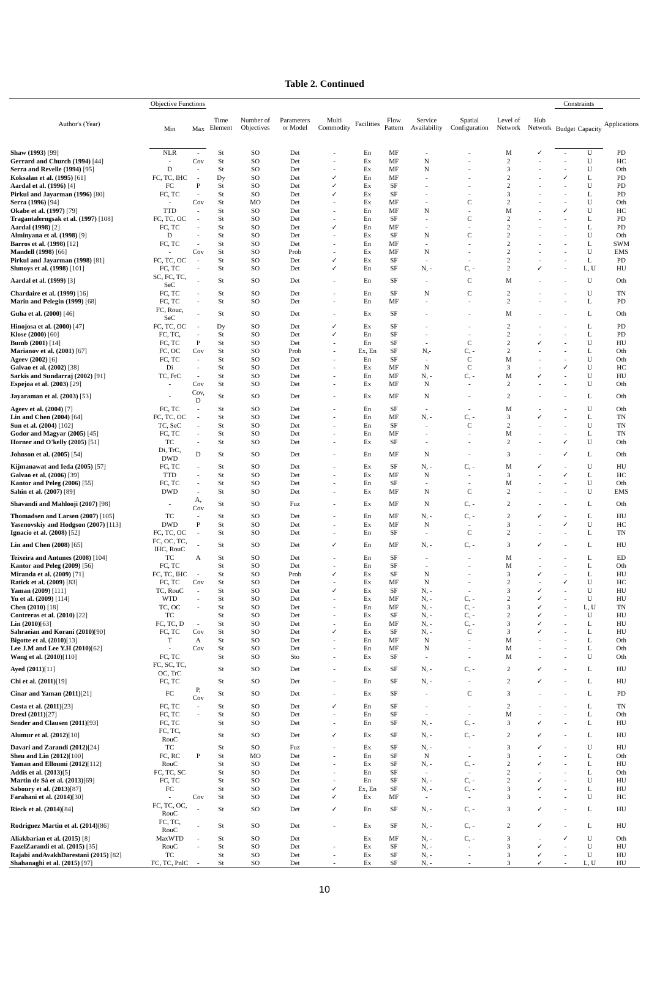Table 2. Continued
| Author's (Year) | Objective Functions | | Time Element | Number of Objectives | Parameters or Model | Multi Commodity | Facilities | Flow Pattern | Service Availability | Spatial Configuration | Level of Network | Hub Network | Constraints | | Applications |
| --- | --- | --- | --- | --- | --- | --- | --- | --- | --- | --- | --- | --- | --- | --- | --- |
| | Min | Max | | | | | | | | | | | Budget | Capacity | |
| Shaw (1993) [99] | NLR | - | St | SO | Det | - | En | MF | - | - | M | ✓ | - | U | PD |
| Gerrard and Church (1994) [44] | - | Cov | St | SO | Det | - | Ex | MF | N | - | 2 | - | - | U | HC |
| Serra and Revelle (1994) [95] | D | - | St | SO | Det | - | Ex | MF | N | - | 3 | - | - | U | Oth |
| Koksalan et al. (1995) [61] | FC, TC, IHC | - | Dy | SO | Det | ✓ | En | MF | - | - | 2 | - | ✓ | L | PD |
| Aardal et al. (1996) [4] | FC | P | St | SO | Det | ✓ | Ex | SF | - | - | 2 | - | - | U | PD |
| Pirkul and Jayarman (1996) [80] | FC, TC | - | St | SO | Det | ✓ | Ex | SF | - | - | 3 | - | - | L | PD |
| Serra (1996) [94] | - | Cov | St | MO | Det | - | Ex | MF | - | C | 2 | - | - | U | Oth |
| Okabe et al. (1997) [79] | TTD | - | St | SO | Det | - | En | MF | N | - | M | - | ✓ | U | HC |
| Tragantalerngsak et al. (1997) [108] | FC, TC, OC | - | St | SO | Det | - | En | SF | - | C | 2 | - | - | L | PD |
| Aardal (1998) [2] | FC, TC | - | St | SO | Det | ✓ | En | MF | - | - | 2 | - | - | L | PD |
| Alminyana et al. (1998) [9] | D | - | St | SO | Det | - | Ex | SF | N | C | 2 | - | - | U | Oth |
| Barros et al. (1998) [12] | FC, TC | - | St | SO | Det | - | En | MF | - | - | 2 | - | - | L | SWM |
| Mandell (1998) [66] | - | Cov | St | SO | Prob | - | Ex | MF | N | - | 2 | - | - | U | EMS |
| Pirkul and Jayarman (1998) [81] | FC, TC, OC | - | St | SO | Det | ✓ | Ex | SF | - | - | 2 | - | - | L | PD |
| Shmoys et al. (1998) [101] | FC, TC | - | St | SO | Det | ✓ | En | SF | N, - | C, - | 2 | ✓ | - | L, U | HU |
| Aardal et al. (1999) [3] | SC, FC, TC, SeC | - | St | SO | Det | - | En | SF | - | C | M | - | - | U | Oth |
| Chardaire et al. (1999) [16] | FC, TC | - | St | SO | Det | - | En | SF | N | C | 2 | - | - | U | TN |
| Marin and Pelegin (1999) [68] | FC, TC | - | St | SO | Det | - | En | MF | - | - | 2 | - | - | L | PD |
| Guha et al. (2000) [46] | FC, Rouc, SeC | - | St | SO | Det | - | Ex | SF | - | - | M | - | - | L | Oth |
| Hinojosa et al. (2000) [47] | FC, TC, OC | - | Dy | SO | Det | ✓ | Ex | SF | - | - | 2 | - | - | L | PD |
| Klose (2000) [60] | FC, TC, | - | St | SO | Det | ✓ | En | SF | - | - | 2 | - | - | L | PD |
| Bumb (2001) [14] | FC, TC | P | St | SO | Det | - | En | SF | - | C | 2 | ✓ | - | U | HU |
| Marianov et al. (2001) [67] | FC, OC | Cov | St | SO | Prob | - | Ex, En | SF | N,- | C, - | 2 | - | - | L | Oth |
| Ageev (2002) [6] | FC, TC | - | St | SO | Det | - | En | SF | - | C | M | - | - | U | Oth |
| Galvao et al. (2002) [38] | Di | - | St | SO | Det | - | Ex | MF | N | C | 3 | - | ✓ | U | HC |
| Sarkis and Sundarraj (2002) [91] | TC, FrC | - | St | SO | Det | - | En | MF | N, - | C, - | M | ✓ | - | U | HU |
| Espejoa et al. (2003) [29] | - | Cov | St | SO | Det | - | Ex | MF | N | - | 2 | - | - | U | Oth |
| Jayaraman et al. (2003) [53] | - | Cov, D | St | SO | Det | - | Ex | MF | N | - | 2 | - | - | L | Oth |
| Ageev et al. (2004) [7] | FC, TC | - | St | SO | Det | - | En | SF | - | - | M | - | - | U | Oth |
| Lin and Chen (2004) [64] | FC, TC, OC | - | St | SO | Det | - | En | MF | N, - | C, - | 3 | ✓ | - | L | TN |
| Sun et al. (2004) [102] | TC, SeC | - | St | SO | Det | - | En | SF | - | C | 2 | - | - | U | TN |
| Godor and Magyar (2005) [45] | FC, TC | - | St | SO | Det | - | En | MF | - | - | M | - | - | L | TN |
| Horner and O'kelly (2005) [51] | TC | - | St | SO | Det | - | Ex | SF | - | - | 2 | - | ✓ | U | Oth |
| Johnson et al. (2005) [54] | Di, TrC, DWD | D | St | SO | Det | - | En | MF | N | - | 3 | - | ✓ | L | Oth |
| Kijmanawat and Ieda (2005) [57] | FC, TC | - | St | SO | Det | - | Ex | SF | N, - | C, - | M | ✓ | - | U | HU |
| Galvao et al. (2006) [39] | TTD | - | St | SO | Det | - | Ex | MF | N | - | 3 | - | ✓ | L | HC |
| Kantor and Peleg (2006) [55] | FC, TC | - | St | SO | Det | - | En | SF | - | - | M | - | - | U | Oth |
| Sahin et al. (2007) [89] | DWD | - | St | SO | Det | - | Ex | MF | N | C | 2 | - | - | U | EMS |
| Shavandi and Mahlooji (2007) [98] | - | A, Cov | St | SO | Fuz | - | Ex | MF | N | C, - | 2 | - | - | L | Oth |
| Thomadsen and Larsen (2007) [105] | TC | - | St | SO | Det | - | En | MF | N, - | C, - | 2 | ✓ | - | L | HU |
| Yasenovskiy and Hodgson (2007) [113] | DWD | P | St | SO | Det | - | Ex | MF | N | - | 3 | - | ✓ | U | HC |
| Ignacio et al. (2008) [52] | FC, TC, OC | - | St | SO | Det | - | En | SF | - | C | 2 | - | - | L | TN |
| Lin and Chen (2008) [65] | FC, OC, TC, IHC, RouC | - | St | SO | Det | ✓ | En | MF | N, - | C, - | 3 | ✓ | - | L | HU |
| Teixeira and Antunes (2008) [104] | TC | A | St | SO | Det | - | En | SF | - | - | M | - | - | L | ED |
| Kantor and Peleg (2009) [56] | FC, TC | | St | SO | Det | - | En | SF | - | - | M | - | - | L | Oth |
| Miranda et al. (2009) [71] | FC, TC, IHC | - | St | SO | Prob | ✓ | Ex | SF | N | - | 3 | ✓ | - | L | HU |
| Ratick et al. (2009) [83] | FC, TC | Cov | St | SO | Det | - | Ex | MF | N | - | 2 | - | ✓ | U | HC |
| Yaman (2009) [111] | TC, RouC | - | St | SO | Det | ✓ | Ex | SF | N, - | - | 3 | ✓ | - | U | HU |
| Yu et al. (2009) [114] | WTD | - | St | SO | Det | - | Ex | MF | N, - | C, - | 2 | ✓ | - | U | HU |
| Chen (2010) [18] | TC, OC | - | St | SO | Det | - | En | MF | N, - | C, - | 3 | ✓ | - | L, U | TN |
| Contreras et al. (2010) [22] | TC | | St | SO | Det | - | Ex | SF | N, - | C, - | 2 | ✓ | - | U | HU |
| Lin (2010) [63] | FC, TC, D | - | St | SO | Det | - | En | MF | N, - | C, - | 3 | ✓ | - | L | HU |
| Sahraeian and Korani (2010) [90] | FC, TC | Cov | St | SO | Det | ✓ | Ex | SF | N, - | C | 3 | ✓ | - | L | HU |
| Bigotte et al. (2010) [13] | T | A | St | SO | Det | - | En | MF | N | - | M | - | - | L | Oth |
| Lee J.M and Lee Y.H (2010) [62] | - | Cov | St | SO | Det | - | En | MF | N | - | M | - | - | L | Oth |
| Wang et al. (2010) [110] | FC, TC | | St | SO | Sto | - | Ex | SF | - | - | M | - | - | U | Oth |
| Ayed (2011) [11] | FC, SC, TC, OC, TrC | | St | SO | Det | - | Ex | SF | N, - | C, - | 2 | ✓ | - | L | HU |
| Chi et al. (2011) [19] | FC, TC | | St | SO | Det | - | En | SF | N, - | - | 2 | ✓ | - | L | HU |
| Cinar and Yaman (2011) [21] | FC | P, Cov | St | SO | Det | - | Ex | SF | - | C | 3 | - | - | L | PD |
| Costa et al. (2011) [23] | FC, TC | - | St | SO | Det | ✓ | En | SF | - | - | 2 | - | - | L | TN |
| Drexl (2011) [27] | FC, TC | - | St | SO | Det | - | En | SF | - | - | M | - | - | L | Oth |
| Sender and Clausen (2011) [93] | FC, TC | | St | SO | Det | - | En | SF | N, - | C, - | 3 | ✓ | - | L | HU |
| Alumur et al. (2012) [10] | FC, TC, RouC | | St | SO | Det | ✓ | Ex | SF | N, - | C, - | 2 | ✓ | - | L | HU |
| Davari and Zarandi (2012) [24] | TC | | St | SO | Fuz | - | Ex | SF | N, - | - | 3 | ✓ | - | U | HU |
| Sheu and Lin (2012) [100] | FC, RC | P | St | MO | Det | - | En | SF | N | - | 3 | - | - | L | Oth |
| Yaman and Elloumi (2012) [112] | RouC | | St | SO | Det | - | Ex | SF | N, - | C, - | 2 | ✓ | - | L | HU |
| Addis et al. (2013) [5] | FC, TC, SC | | St | SO | Det | - | En | SF | - | - | 2 | - | - | L | Oth |
| Martin de Sá et al. (2013) [69] | FC, TC | | St | SO | Det | - | En | SF | N, - | C, - | 2 | ✓ | - | U | HU |
| Saboury et al. (2013) [87] | FC | | St | SO | Det | ✓ | Ex, En | SF | N, - | C, - | 3 | ✓ | - | L | HU |
| Farahani et al. (2014) [30] | - | Cov | St | SO | Det | ✓ | Ex | MF | - | - | 3 | - | - | U | HC |
| Rieck et al. (2014) [84] | FC, TC, OC, RouC | - | St | SO | Det | ✓ | En | SF | N, - | C, - | 3 | ✓ | - | L | HU |
| Rodriguez Martin et al. (2014) [86] | FC, TC, RouC | - | St | SO | Det | - | Ex | SF | N, - | C, - | 2 | ✓ | - | L | HU |
| Aliakbarian et al. (2015) [8] | MaxWTD | - | St | SO | Det | | Ex | MF | N, - | C, - | 3 | - | ✓ | U | Oth |
| FazelZarandi et al. (2015) [35] | RouC | - | St | SO | Det | - | Ex | SF | N, - | - | 3 | ✓ | - | U | HU |
| Rajabi andAvakhDarestani (2015) [82] | TC | | St | SO | Det | - | Ex | SF | N, - | - | 3 | ✓ | - | U | HU |
| Shahanaghi et al. (2015) [97] | FC, TC, PnlC | - | St | SO | Det | - | Ex | SF | N, - | - | 3 | ✓ | - | L, U | HU |
10